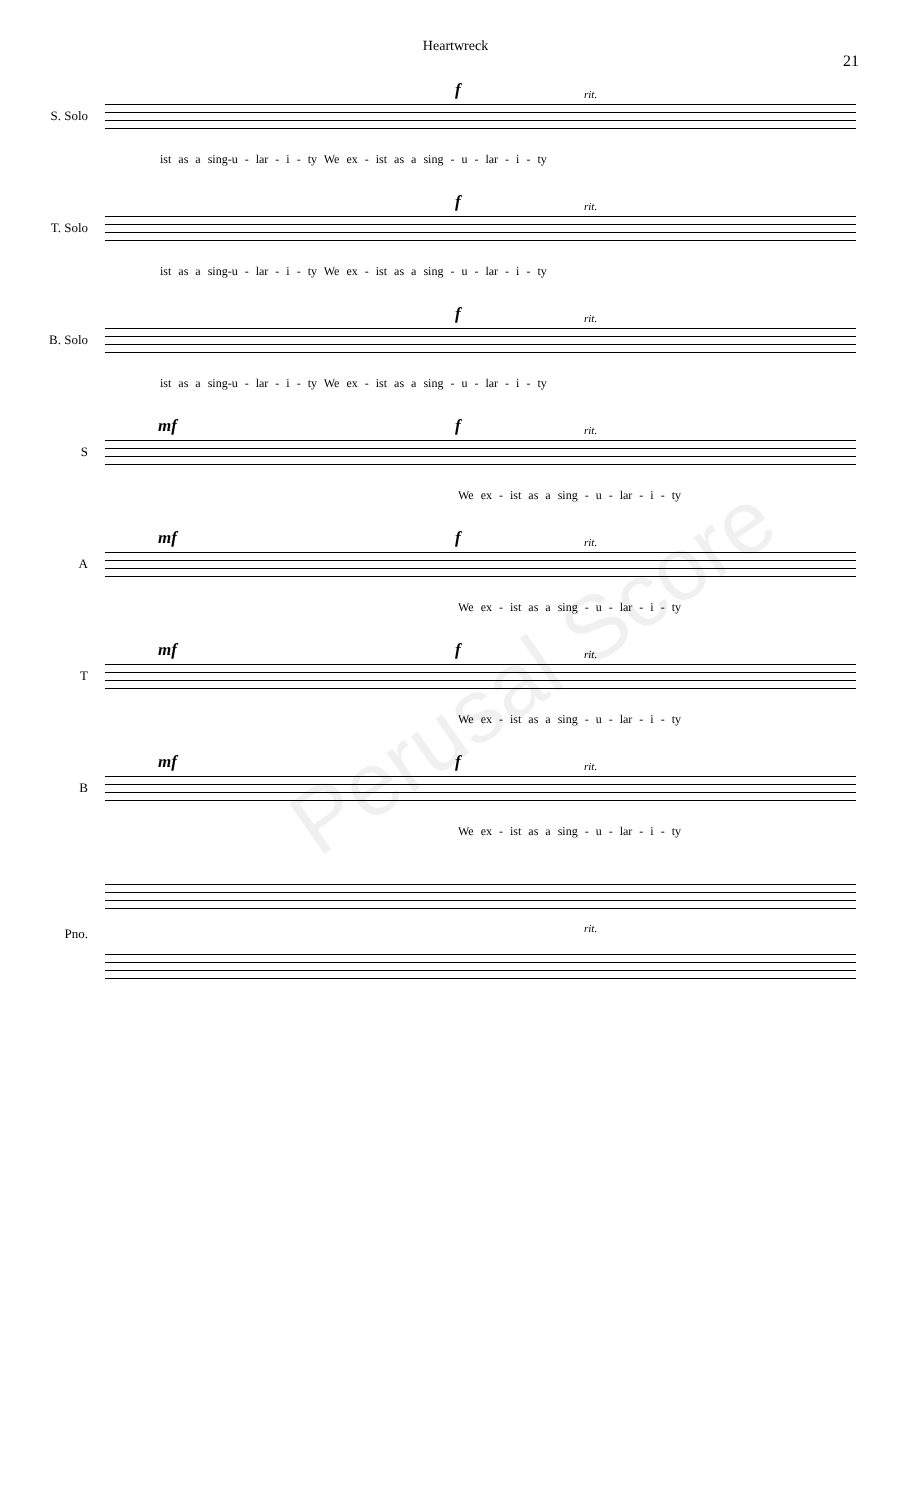Heartwreck
21
S. Solo
f rit.
ist as a sing-u - lar - i - ty We ex - ist as a sing - u - lar - i - ty
T. Solo
f rit.
ist as a sing-u - lar - i - ty We ex - ist as a sing - u - lar - i - ty
B. Solo
f rit.
ist as a sing-u - lar - i - ty We ex - ist as a sing - u - lar - i - ty
S
mf f rit.
We ex - ist as a sing - u - lar - i - ty
A
mf f rit.
We ex - ist as a sing - u - lar - i - ty
T
mf f rit.
We ex - ist as a sing - u - lar - i - ty
B
mf f rit.
We ex - ist as a sing - u - lar - i - ty
Pno. rit.
Perusal Score